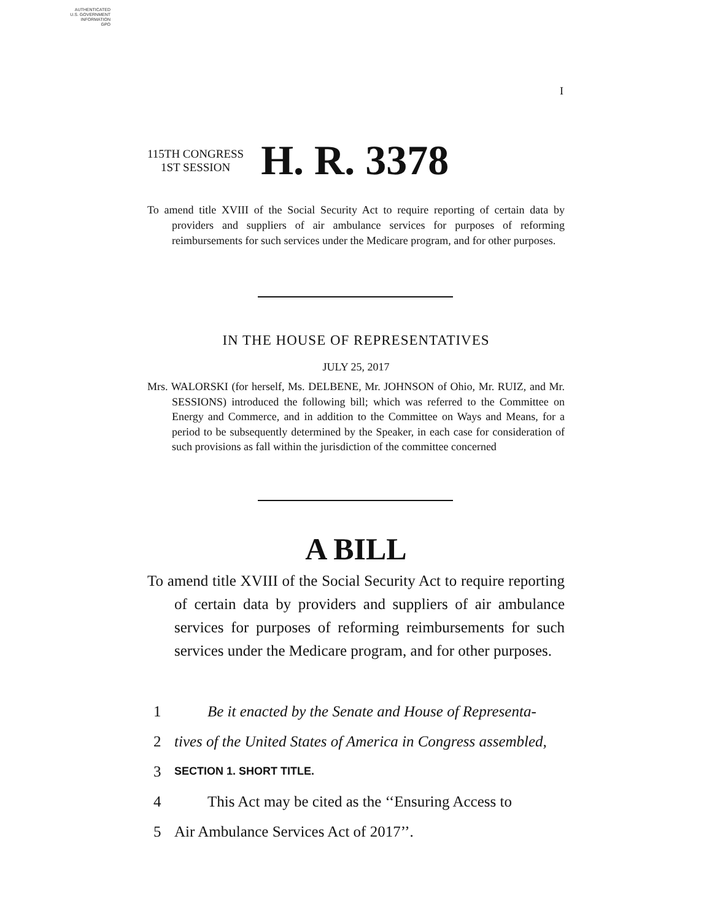AUTHENTICATED
U.S. GOVERNMENT
INFORMATION
GPO
I
115TH CONGRESS
1ST SESSION
H. R. 3378
To amend title XVIII of the Social Security Act to require reporting of certain data by providers and suppliers of air ambulance services for purposes of reforming reimbursements for such services under the Medicare program, and for other purposes.
IN THE HOUSE OF REPRESENTATIVES
JULY 25, 2017
Mrs. WALORSKI (for herself, Ms. DELBENE, Mr. JOHNSON of Ohio, Mr. RUIZ, and Mr. SESSIONS) introduced the following bill; which was referred to the Committee on Energy and Commerce, and in addition to the Committee on Ways and Means, for a period to be subsequently determined by the Speaker, in each case for consideration of such provisions as fall within the jurisdiction of the committee concerned
A BILL
To amend title XVIII of the Social Security Act to require reporting of certain data by providers and suppliers of air ambulance services for purposes of reforming reimbursements for such services under the Medicare program, and for other purposes.
1 Be it enacted by the Senate and House of Representa-
2 tives of the United States of America in Congress assembled,
3 SECTION 1. SHORT TITLE.
4 This Act may be cited as the ‘‘Ensuring Access to
5 Air Ambulance Services Act of 2017’’.